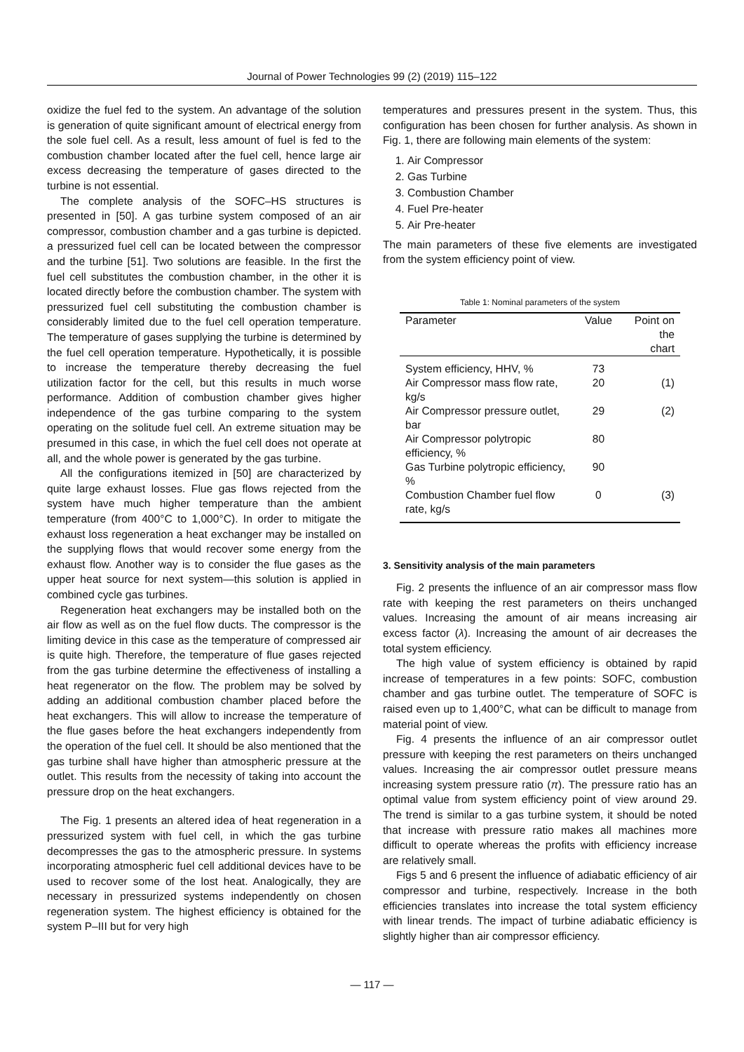Journal of Power Technologies 99 (2) (2019) 115–122
oxidize the fuel fed to the system. An advantage of the solution is generation of quite significant amount of electrical energy from the sole fuel cell. As a result, less amount of fuel is fed to the combustion chamber located after the fuel cell, hence large air excess decreasing the temperature of gases directed to the turbine is not essential.
The complete analysis of the SOFC–HS structures is presented in [50]. A gas turbine system composed of an air compressor, combustion chamber and a gas turbine is depicted. a pressurized fuel cell can be located between the compressor and the turbine [51]. Two solutions are feasible. In the first the fuel cell substitutes the combustion chamber, in the other it is located directly before the combustion chamber. The system with pressurized fuel cell substituting the combustion chamber is considerably limited due to the fuel cell operation temperature. The temperature of gases supplying the turbine is determined by the fuel cell operation temperature. Hypothetically, it is possible to increase the temperature thereby decreasing the fuel utilization factor for the cell, but this results in much worse performance. Addition of combustion chamber gives higher independence of the gas turbine comparing to the system operating on the solitude fuel cell. An extreme situation may be presumed in this case, in which the fuel cell does not operate at all, and the whole power is generated by the gas turbine.
All the configurations itemized in [50] are characterized by quite large exhaust losses. Flue gas flows rejected from the system have much higher temperature than the ambient temperature (from 400°C to 1,000°C). In order to mitigate the exhaust loss regeneration a heat exchanger may be installed on the supplying flows that would recover some energy from the exhaust flow. Another way is to consider the flue gases as the upper heat source for next system—this solution is applied in combined cycle gas turbines.
Regeneration heat exchangers may be installed both on the air flow as well as on the fuel flow ducts. The compressor is the limiting device in this case as the temperature of compressed air is quite high. Therefore, the temperature of flue gases rejected from the gas turbine determine the effectiveness of installing a heat regenerator on the flow. The problem may be solved by adding an additional combustion chamber placed before the heat exchangers. This will allow to increase the temperature of the flue gases before the heat exchangers independently from the operation of the fuel cell. It should be also mentioned that the gas turbine shall have higher than atmospheric pressure at the outlet. This results from the necessity of taking into account the pressure drop on the heat exchangers.
The Fig. 1 presents an altered idea of heat regeneration in a pressurized system with fuel cell, in which the gas turbine decompresses the gas to the atmospheric pressure. In systems incorporating atmospheric fuel cell additional devices have to be used to recover some of the lost heat. Analogically, they are necessary in pressurized systems independently on chosen regeneration system. The highest efficiency is obtained for the system P–III but for very high
temperatures and pressures present in the system. Thus, this configuration has been chosen for further analysis. As shown in Fig. 1, there are following main elements of the system:
1. Air Compressor
2. Gas Turbine
3. Combustion Chamber
4. Fuel Pre-heater
5. Air Pre-heater
The main parameters of these five elements are investigated from the system efficiency point of view.
Table 1: Nominal parameters of the system
| Parameter | Value | Point on the chart |
| --- | --- | --- |
| System efficiency, HHV, % | 73 | |
| Air Compressor mass flow rate, kg/s | 20 | (1) |
| Air Compressor pressure outlet, bar | 29 | (2) |
| Air Compressor polytropic efficiency, % | 80 | |
| Gas Turbine polytropic efficiency, % | 90 | |
| Combustion Chamber fuel flow rate, kg/s | 0 | (3) |
3. Sensitivity analysis of the main parameters
Fig. 2 presents the influence of an air compressor mass flow rate with keeping the rest parameters on theirs unchanged values. Increasing the amount of air means increasing air excess factor (λ). Increasing the amount of air decreases the total system efficiency.
The high value of system efficiency is obtained by rapid increase of temperatures in a few points: SOFC, combustion chamber and gas turbine outlet. The temperature of SOFC is raised even up to 1,400°C, what can be difficult to manage from material point of view.
Fig. 4 presents the influence of an air compressor outlet pressure with keeping the rest parameters on theirs unchanged values. Increasing the air compressor outlet pressure means increasing system pressure ratio (π). The pressure ratio has an optimal value from system efficiency point of view around 29. The trend is similar to a gas turbine system, it should be noted that increase with pressure ratio makes all machines more difficult to operate whereas the profits with efficiency increase are relatively small.
Figs 5 and 6 present the influence of adiabatic efficiency of air compressor and turbine, respectively. Increase in the both efficiencies translates into increase the total system efficiency with linear trends. The impact of turbine adiabatic efficiency is slightly higher than air compressor efficiency.
— 117 —